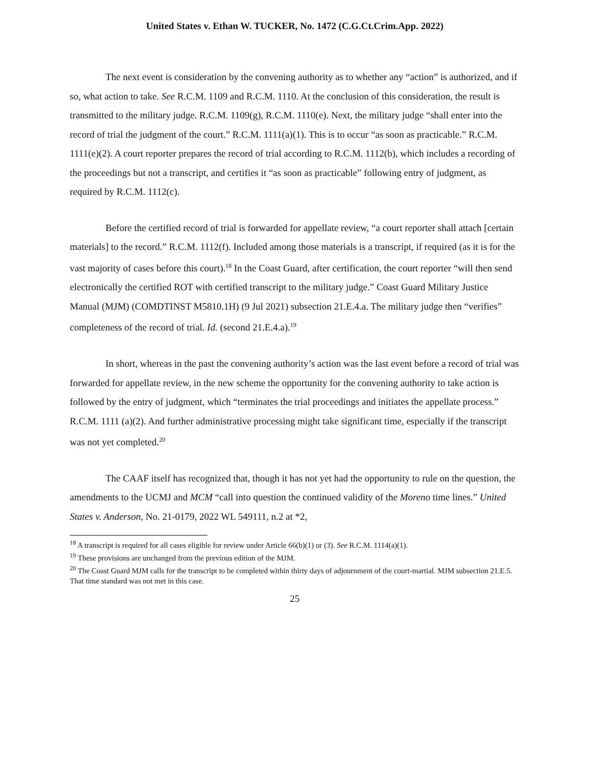United States v. Ethan W. TUCKER, No. 1472 (C.G.Ct.Crim.App. 2022)
The next event is consideration by the convening authority as to whether any “action” is authorized, and if so, what action to take. See R.C.M. 1109 and R.C.M. 1110. At the conclusion of this consideration, the result is transmitted to the military judge. R.C.M. 1109(g), R.C.M. 1110(e). Next, the military judge “shall enter into the record of trial the judgment of the court.” R.C.M. 1111(a)(1). This is to occur “as soon as practicable.” R.C.M. 1111(e)(2). A court reporter prepares the record of trial according to R.C.M. 1112(b), which includes a recording of the proceedings but not a transcript, and certifies it “as soon as practicable” following entry of judgment, as required by R.C.M. 1112(c).
Before the certified record of trial is forwarded for appellate review, “a court reporter shall attach [certain materials] to the record.” R.C.M. 1112(f). Included among those materials is a transcript, if required (as it is for the vast majority of cases before this court).<sup>18</sup> In the Coast Guard, after certification, the court reporter “will then send electronically the certified ROT with certified transcript to the military judge.” Coast Guard Military Justice Manual (MJM) (COMDTINST M5810.1H) (9 Jul 2021) subsection 21.E.4.a. The military judge then “verifies” completeness of the record of trial. Id. (second 21.E.4.a).<sup>19</sup>
In short, whereas in the past the convening authority’s action was the last event before a record of trial was forwarded for appellate review, in the new scheme the opportunity for the convening authority to take action is followed by the entry of judgment, which “terminates the trial proceedings and initiates the appellate process.” R.C.M. 1111 (a)(2). And further administrative processing might take significant time, especially if the transcript was not yet completed.<sup>20</sup>
The CAAF itself has recognized that, though it has not yet had the opportunity to rule on the question, the amendments to the UCMJ and MCM “call into question the continued validity of the Moreno time lines.” United States v. Anderson, No. 21-0179, 2022 WL 549111, n.2 at *2,
<sup>18</sup> A transcript is required for all cases eligible for review under Article 66(b)(1) or (3). See R.C.M. 1114(a)(1).
<sup>19</sup> These provisions are unchanged from the previous edition of the MJM.
<sup>20</sup> The Coast Guard MJM calls for the transcript to be completed within thirty days of adjournment of the court-martial. MJM subsection 21.E.5. That time standard was not met in this case.
25